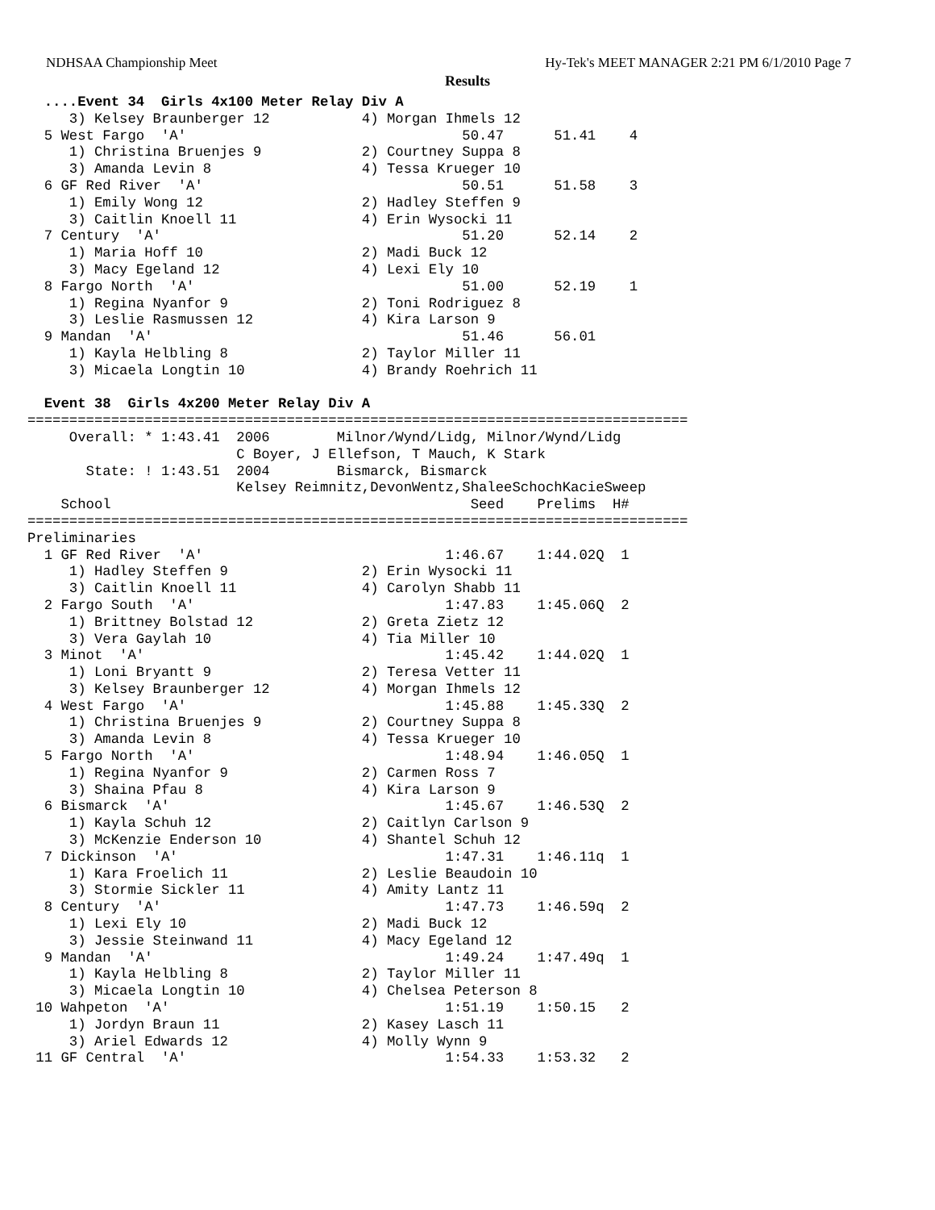NDHSAA Championship Meet Hy-Tek's MEET MANAGER 2:21 PM 6/1/2010 Page 7
Results
  ....Event 34  Girls 4x100 Meter Relay Div A
     3) Kelsey Braunberger 12           4) Morgan Ihmels 12
  5 West Fargo  'A'                                 50.47      51.41    4
     1) Christina Bruenjes 9            2) Courtney Suppa 8
     3) Amanda Levin 8                  4) Tessa Krueger 10
  6 GF Red River  'A'                               50.51      51.58    3
     1) Emily Wong 12                   2) Hadley Steffen 9
     3) Caitlin Knoell 11               4) Erin Wysocki 11
  7 Century  'A'                                    51.20      52.14    2
     1) Maria Hoff 10                   2) Madi Buck 12
     3) Macy Egeland 12                 4) Lexi Ely 10
  8 Fargo North  'A'                                51.00      52.19    1
     1) Regina Nyanfor 9                2) Toni Rodriguez 8
     3) Leslie Rasmussen 12             4) Kira Larson 9
  9 Mandan  'A'                                     51.46      56.01
     1) Kayla Helbling 8                2) Taylor Miller 11
     3) Micaela Longtin 10              4) Brandy Roehrich 11

  Event 38  Girls 4x200 Meter Relay Div A
===============================================================================
     Overall: * 1:43.41  2006        Milnor/Wynd/Lidg, Milnor/Wynd/Lidg
                         C Boyer, J Ellefson, T Mauch, K Stark
       State: ! 1:43.51  2004        Bismarck, Bismarck
                         Kelsey Reimnitz,DevonWentz,ShaleeSchochKacieSweep
    School                                           Seed    Prelims  H#
===============================================================================
Preliminaries
  1 GF Red River  'A'                             1:46.67    1:44.02Q  1
     1) Hadley Steffen 9                2) Erin Wysocki 11
     3) Caitlin Knoell 11               4) Carolyn Shabb 11
  2 Fargo South  'A'                              1:47.83    1:45.06Q  2
     1) Brittney Bolstad 12             2) Greta Zietz 12
     3) Vera Gaylah 10                  4) Tia Miller 10
  3 Minot  'A'                                    1:45.42    1:44.02Q  1
     1) Loni Bryantt 9                  2) Teresa Vetter 11
     3) Kelsey Braunberger 12           4) Morgan Ihmels 12
  4 West Fargo  'A'                               1:45.88    1:45.33Q  2
     1) Christina Bruenjes 9            2) Courtney Suppa 8
     3) Amanda Levin 8                  4) Tessa Krueger 10
  5 Fargo North  'A'                              1:48.94    1:46.05Q  1
     1) Regina Nyanfor 9                2) Carmen Ross 7
     3) Shaina Pfau 8                   4) Kira Larson 9
  6 Bismarck  'A'                                 1:45.67    1:46.53Q  2
     1) Kayla Schuh 12                  2) Caitlyn Carlson 9
     3) McKenzie Enderson 10            4) Shantel Schuh 12
  7 Dickinson  'A'                                1:47.31    1:46.11q  1
     1) Kara Froelich 11                2) Leslie Beaudoin 10
     3) Stormie Sickler 11              4) Amity Lantz 11
  8 Century  'A'                                  1:47.73    1:46.59q  2
     1) Lexi Ely 10                     2) Madi Buck 12
     3) Jessie Steinwand 11             4) Macy Egeland 12
  9 Mandan  'A'                                   1:49.24    1:47.49q  1
     1) Kayla Helbling 8                2) Taylor Miller 11
     3) Micaela Longtin 10              4) Chelsea Peterson 8
 10 Wahpeton  'A'                                 1:51.19    1:50.15   2
     1) Jordyn Braun 11                 2) Kasey Lasch 11
     3) Ariel Edwards 12                4) Molly Wynn 9
 11 GF Central  'A'                               1:54.33    1:53.32   2